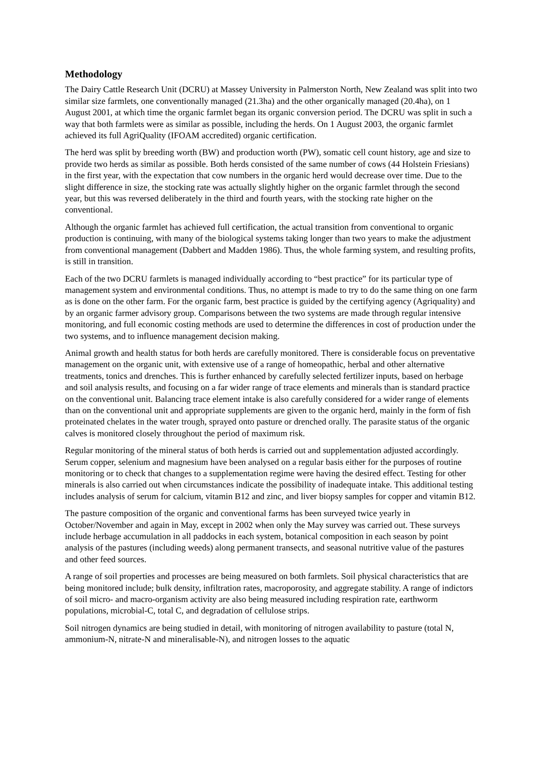Methodology
The Dairy Cattle Research Unit (DCRU) at Massey University in Palmerston North, New Zealand was split into two similar size farmlets, one conventionally managed (21.3ha) and the other organically managed (20.4ha), on 1 August 2001, at which time the organic farmlet began its organic conversion period. The DCRU was split in such a way that both farmlets were as similar as possible, including the herds. On 1 August 2003, the organic farmlet achieved its full AgriQuality (IFOAM accredited) organic certification.
The herd was split by breeding worth (BW) and production worth (PW), somatic cell count history, age and size to provide two herds as similar as possible. Both herds consisted of the same number of cows (44 Holstein Friesians) in the first year, with the expectation that cow numbers in the organic herd would decrease over time. Due to the slight difference in size, the stocking rate was actually slightly higher on the organic farmlet through the second year, but this was reversed deliberately in the third and fourth years, with the stocking rate higher on the conventional.
Although the organic farmlet has achieved full certification, the actual transition from conventional to organic production is continuing, with many of the biological systems taking longer than two years to make the adjustment from conventional management (Dabbert and Madden 1986). Thus, the whole farming system, and resulting profits, is still in transition.
Each of the two DCRU farmlets is managed individually according to “best practice” for its particular type of management system and environmental conditions. Thus, no attempt is made to try to do the same thing on one farm as is done on the other farm. For the organic farm, best practice is guided by the certifying agency (Agriquality) and by an organic farmer advisory group. Comparisons between the two systems are made through regular intensive monitoring, and full economic costing methods are used to determine the differences in cost of production under the two systems, and to influence management decision making.
Animal growth and health status for both herds are carefully monitored. There is considerable focus on preventative management on the organic unit, with extensive use of a range of homeopathic, herbal and other alternative treatments, tonics and drenches. This is further enhanced by carefully selected fertilizer inputs, based on herbage and soil analysis results, and focusing on a far wider range of trace elements and minerals than is standard practice on the conventional unit. Balancing trace element intake is also carefully considered for a wider range of elements than on the conventional unit and appropriate supplements are given to the organic herd, mainly in the form of fish proteinated chelates in the water trough, sprayed onto pasture or drenched orally. The parasite status of the organic calves is monitored closely throughout the period of maximum risk.
Regular monitoring of the mineral status of both herds is carried out and supplementation adjusted accordingly. Serum copper, selenium and magnesium have been analysed on a regular basis either for the purposes of routine monitoring or to check that changes to a supplementation regime were having the desired effect. Testing for other minerals is also carried out when circumstances indicate the possibility of inadequate intake. This additional testing includes analysis of serum for calcium, vitamin B12 and zinc, and liver biopsy samples for copper and vitamin B12.
The pasture composition of the organic and conventional farms has been surveyed twice yearly in October/November and again in May, except in 2002 when only the May survey was carried out. These surveys include herbage accumulation in all paddocks in each system, botanical composition in each season by point analysis of the pastures (including weeds) along permanent transects, and seasonal nutritive value of the pastures and other feed sources.
A range of soil properties and processes are being measured on both farmlets. Soil physical characteristics that are being monitored include; bulk density, infiltration rates, macroporosity, and aggregate stability. A range of indictors of soil micro- and macro-organism activity are also being measured including respiration rate, earthworm populations, microbial-C, total C, and degradation of cellulose strips.
Soil nitrogen dynamics are being studied in detail, with monitoring of nitrogen availability to pasture (total N, ammonium-N, nitrate-N and mineralisable-N), and nitrogen losses to the aquatic